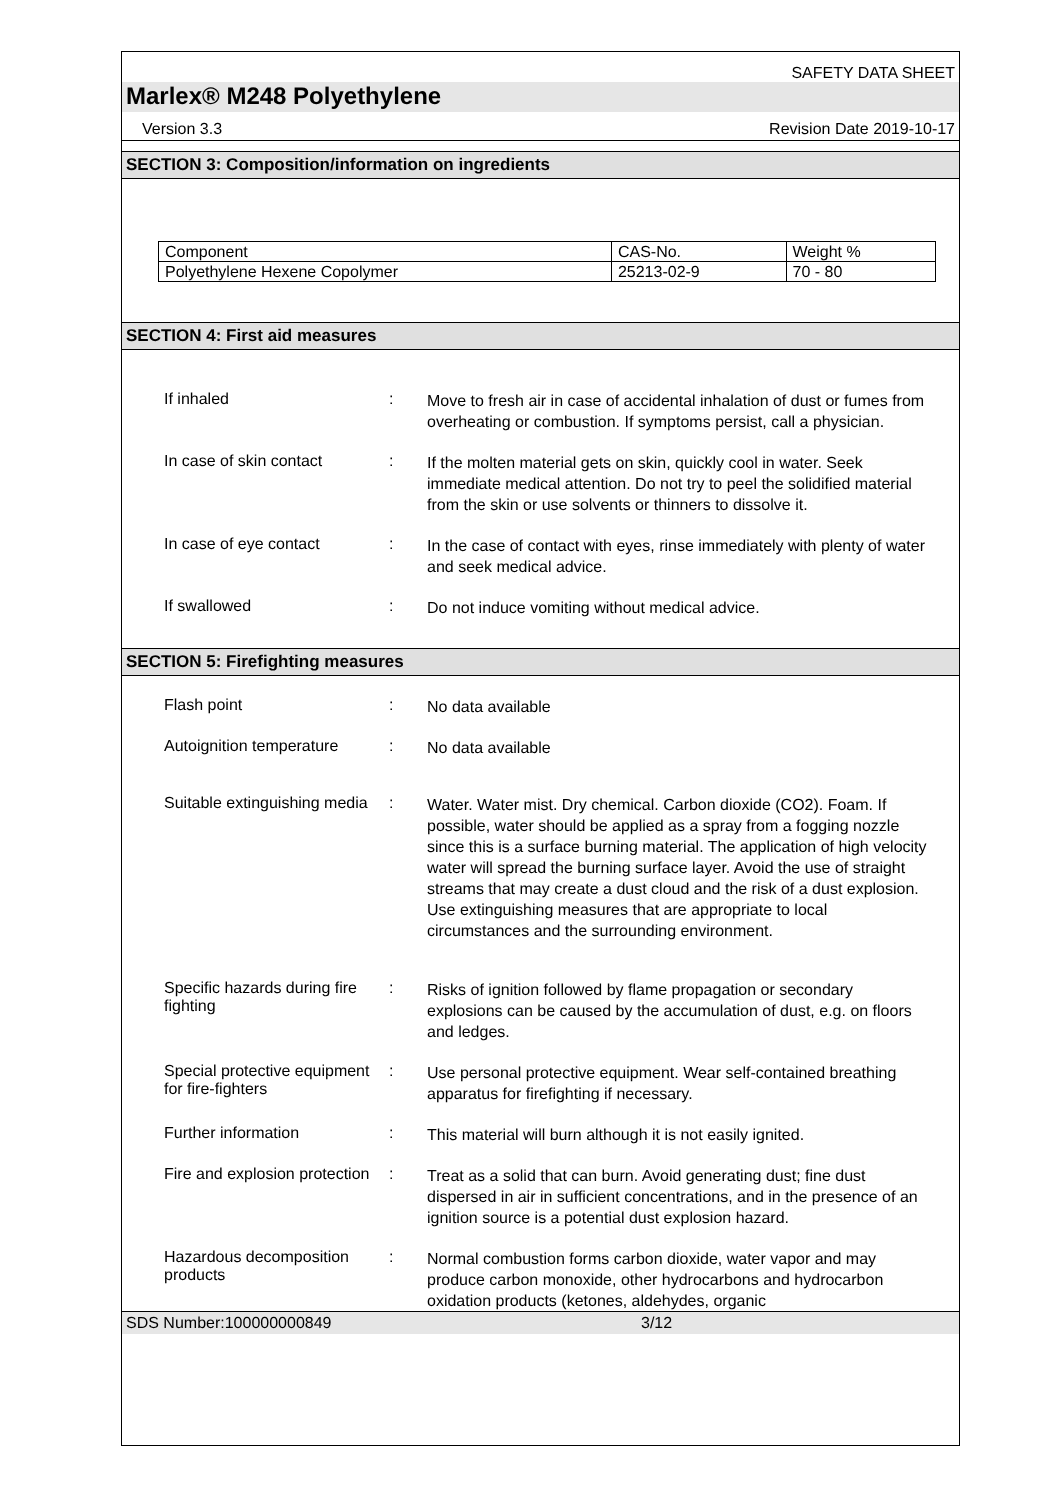SAFETY DATA SHEET
Marlex® M248 Polyethylene
Version 3.3 Revision Date 2019-10-17
SECTION 3: Composition/information on ingredients
| Component | CAS-No. | Weight % |
| Polyethylene Hexene Copolymer | 25213-02-9 | 70 - 80 |
SECTION 4: First aid measures
If inhaled :
Move to fresh air in case of accidental inhalation of dust or fumes from overheating or combustion. If symptoms persist, call a physician.
In case of skin contact :
If the molten material gets on skin, quickly cool in water. Seek immediate medical attention. Do not try to peel the solidified material from the skin or use solvents or thinners to dissolve it.
In case of eye contact :
In the case of contact with eyes, rinse immediately with plenty of water and seek medical advice.
If swallowed :
Do not induce vomiting without medical advice.
SECTION 5: Firefighting measures
Flash point :
No data available
Autoignition temperature
:
No data available
Suitable extinguishing media
:
Water. Water mist. Dry chemical. Carbon dioxide (CO2). Foam. If possible, water should be applied as a spray from a fogging nozzle since this is a surface burning material. The application of high velocity water will spread the burning surface layer. Avoid the use of straight streams that may create a dust cloud and the risk of a dust explosion. Use extinguishing measures that are appropriate to local circumstances and the surrounding environment.
Specific hazards during fire fighting
:
Risks of ignition followed by flame propagation or secondary explosions can be caused by the accumulation of dust, e.g. on floors and ledges.
Special protective equipment for fire-fighters
:
Use personal protective equipment. Wear self-contained breathing apparatus for firefighting if necessary.
Further information :
This material will burn although it is not easily ignited.
Fire and explosion protection
:
Treat as a solid that can burn. Avoid generating dust; fine dust dispersed in air in sufficient concentrations, and in the presence of an ignition source is a potential dust explosion hazard.
Hazardous decomposition products
:
Normal combustion forms carbon dioxide, water vapor and may produce carbon monoxide, other hydrocarbons and hydrocarbon oxidation products (ketones, aldehydes, organic
SDS Number:100000000849 3/12